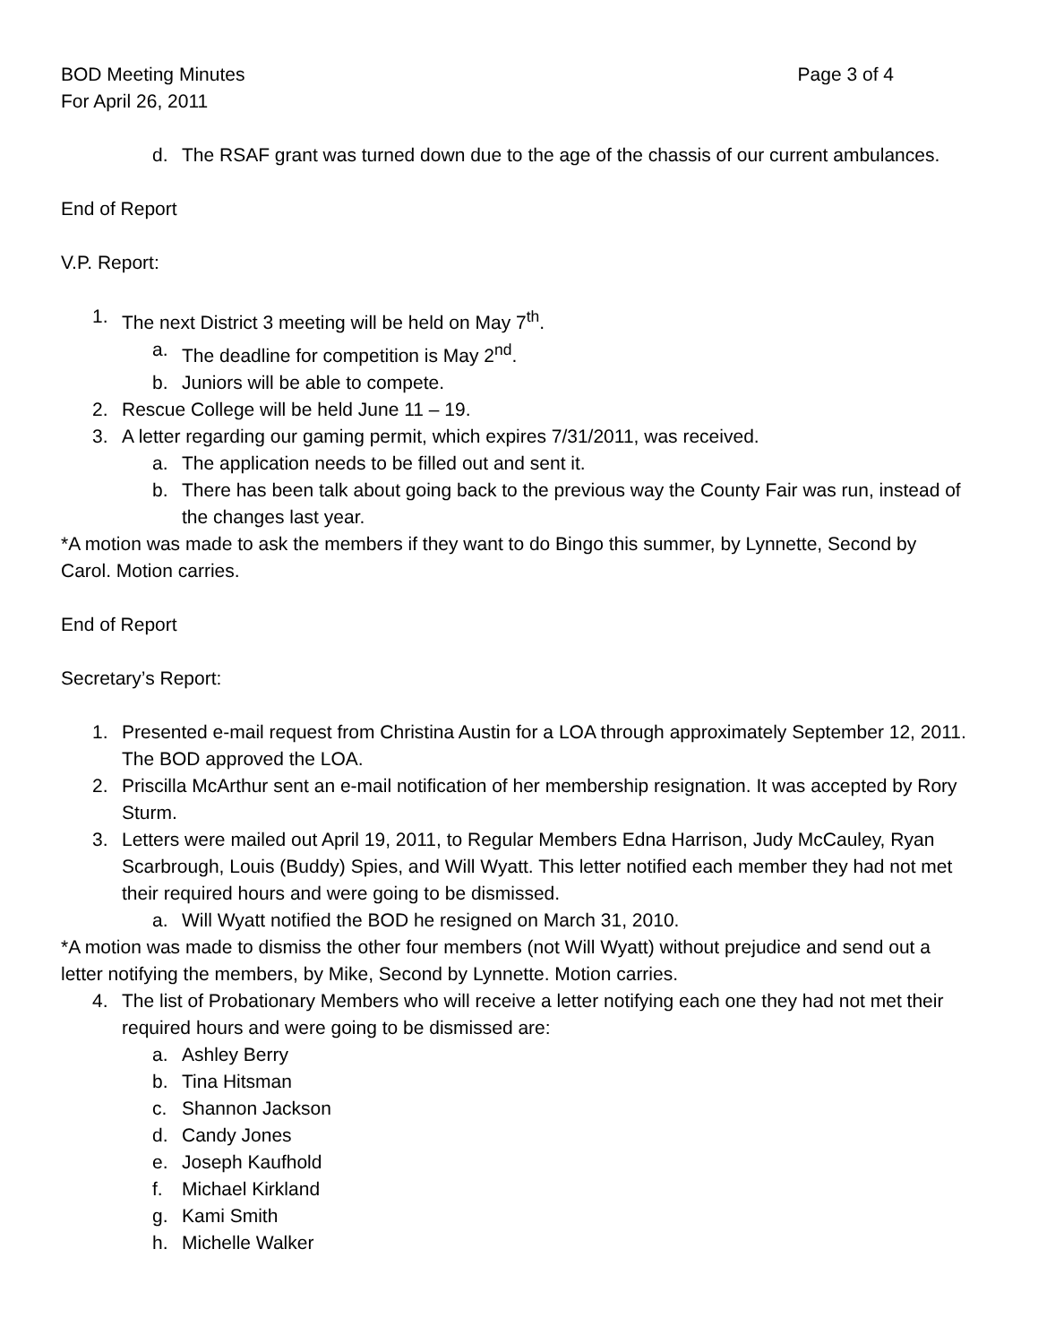BOD Meeting Minutes Page 3 of 4
For April 26, 2011
d. The RSAF grant was turned down due to the age of the chassis of our current ambulances.
End of Report
V.P. Report:
1. The next District 3 meeting will be held on May 7<sup>th</sup>.
a. The deadline for competition is May 2<sup>nd</sup>.
b. Juniors will be able to compete.
2. Rescue College will be held June 11 – 19.
3. A letter regarding our gaming permit, which expires 7/31/2011, was received.
a. The application needs to be filled out and sent it.
b. There has been talk about going back to the previous way the County Fair was run, instead of the changes last year.
*A motion was made to ask the members if they want to do Bingo this summer, by Lynnette, Second by Carol. Motion carries.
End of Report
Secretary’s Report:
1. Presented e-mail request from Christina Austin for a LOA through approximately September 12, 2011. The BOD approved the LOA.
2. Priscilla McArthur sent an e-mail notification of her membership resignation. It was accepted by Rory Sturm.
3. Letters were mailed out April 19, 2011, to Regular Members Edna Harrison, Judy McCauley, Ryan Scarbrough, Louis (Buddy) Spies, and Will Wyatt. This letter notified each member they had not met their required hours and were going to be dismissed.
a. Will Wyatt notified the BOD he resigned on March 31, 2010.
*A motion was made to dismiss the other four members (not Will Wyatt) without prejudice and send out a letter notifying the members, by Mike, Second by Lynnette. Motion carries.
4. The list of Probationary Members who will receive a letter notifying each one they had not met their required hours and were going to be dismissed are:
a. Ashley Berry
b. Tina Hitsman
c. Shannon Jackson
d. Candy Jones
e. Joseph Kaufhold
f. Michael Kirkland
g. Kami Smith
h. Michelle Walker